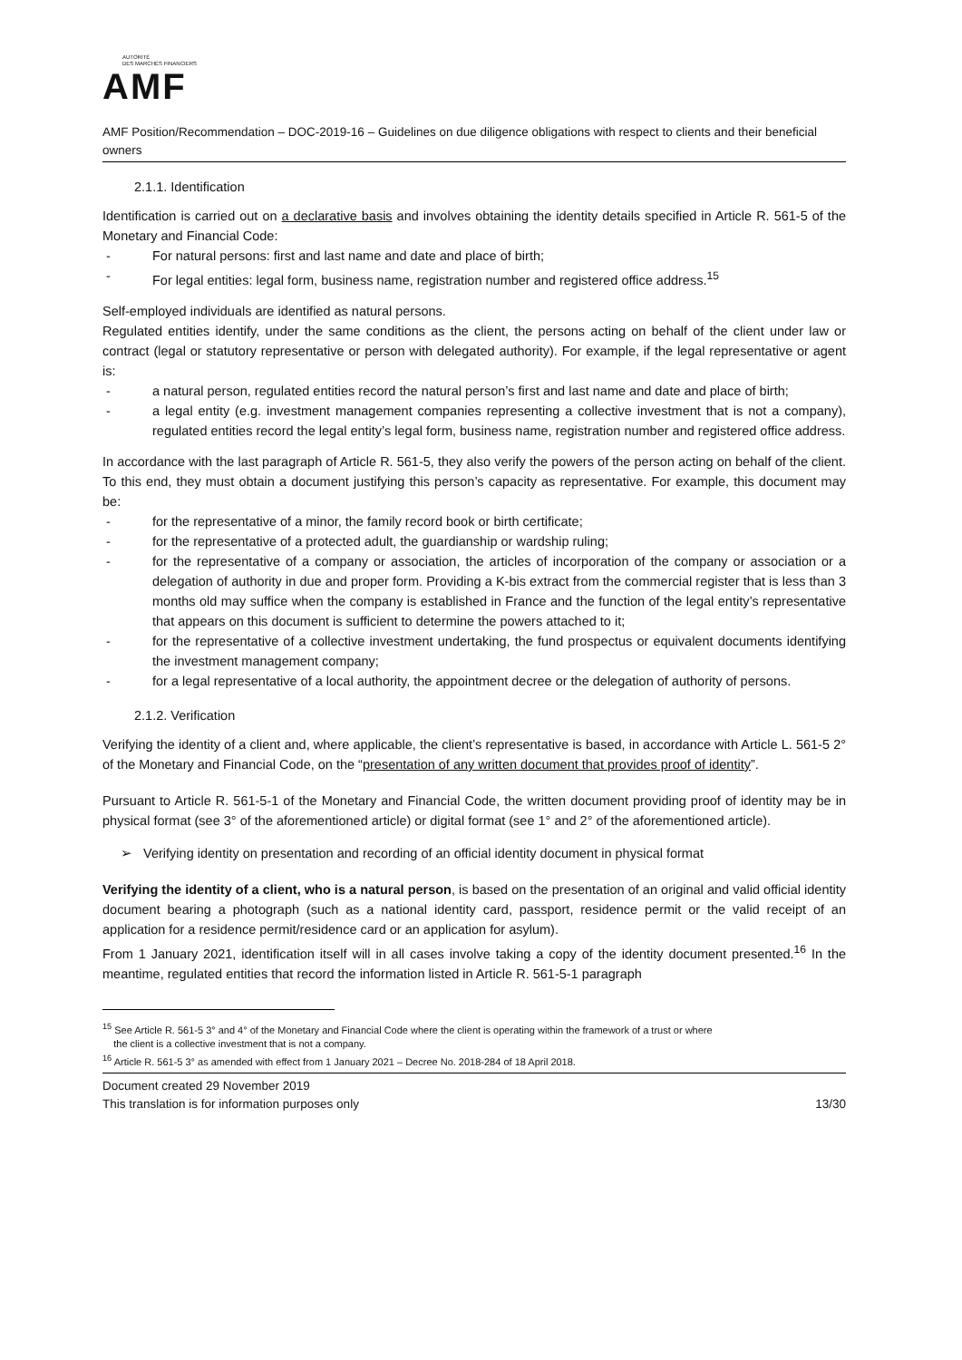AUTORITÉ
DES MARCHÉS FINANCIERS
AMF
AMF Position/Recommendation – DOC-2019-16 – Guidelines on due diligence obligations with respect to clients and their beneficial owners
2.1.1. Identification
Identification is carried out on a declarative basis and involves obtaining the identity details specified in Article R. 561-5 of the Monetary and Financial Code:
For natural persons: first and last name and date and place of birth;
For legal entities: legal form, business name, registration number and registered office address.<sup>15</sup>
Self-employed individuals are identified as natural persons.
Regulated entities identify, under the same conditions as the client, the persons acting on behalf of the client under law or contract (legal or statutory representative or person with delegated authority). For example, if the legal representative or agent is:
a natural person, regulated entities record the natural person’s first and last name and date and place of birth;
a legal entity (e.g. investment management companies representing a collective investment that is not a company), regulated entities record the legal entity’s legal form, business name, registration number and registered office address.
In accordance with the last paragraph of Article R. 561-5, they also verify the powers of the person acting on behalf of the client. To this end, they must obtain a document justifying this person’s capacity as representative. For example, this document may be:
for the representative of a minor, the family record book or birth certificate;
for the representative of a protected adult, the guardianship or wardship ruling;
for the representative of a company or association, the articles of incorporation of the company or association or a delegation of authority in due and proper form. Providing a K-bis extract from the commercial register that is less than 3 months old may suffice when the company is established in France and the function of the legal entity’s representative that appears on this document is sufficient to determine the powers attached to it;
for the representative of a collective investment undertaking, the fund prospectus or equivalent documents identifying the investment management company;
for a legal representative of a local authority, the appointment decree or the delegation of authority of persons.
2.1.2. Verification
Verifying the identity of a client and, where applicable, the client’s representative is based, in accordance with Article L. 561-5 2° of the Monetary and Financial Code, on the “presentation of any written document that provides proof of identity”.
Pursuant to Article R. 561-5-1 of the Monetary and Financial Code, the written document providing proof of identity may be in physical format (see 3° of the aforementioned article) or digital format (see 1° and 2° of the aforementioned article).
➢ Verifying identity on presentation and recording of an official identity document in physical format
Verifying the identity of a client, who is a natural person, is based on the presentation of an original and valid official identity document bearing a photograph (such as a national identity card, passport, residence permit or the valid receipt of an application for a residence permit/residence card or an application for asylum).
From 1 January 2021, identification itself will in all cases involve taking a copy of the identity document presented.<sup>16</sup> In the meantime, regulated entities that record the information listed in Article R. 561-5-1 paragraph
<sup>15</sup> See Article R. 561-5 3° and 4° of the Monetary and Financial Code where the client is operating within the framework of a trust or where
the client is a collective investment that is not a company.
<sup>16</sup> Article R. 561-5 3° as amended with effect from 1 January 2021 – Decree No. 2018-284 of 18 April 2018.
Document created 29 November 2019
This translation is for information purposes only
13/30